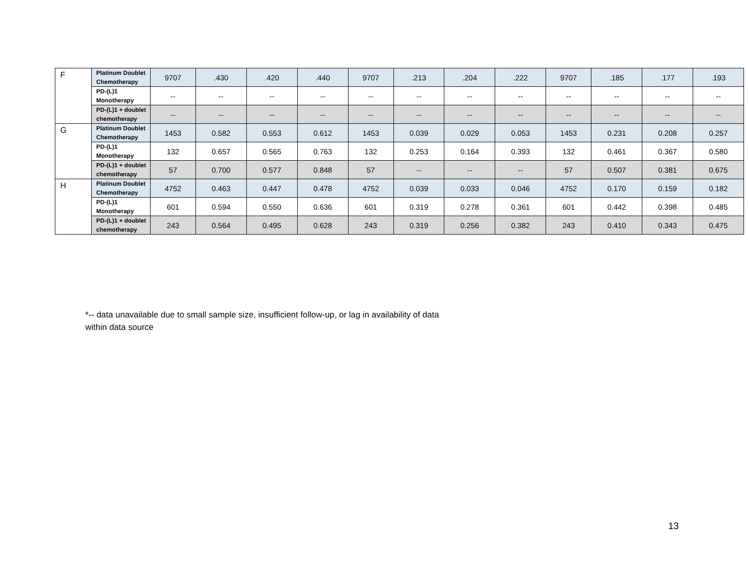| F | Platinum Doublet Chemotherapy | 9707 | .430 | .420 | .440 | 9707 | .213 | .204 | .222 | 9707 | .185 | .177 | .193 |
| | PD-(L)1 Monotherapy | -- | -- | -- | -- | -- | -- | -- | -- | -- | -- | -- | -- |
| | PD-(L)1 + doublet chemotherapy | -- | -- | -- | -- | -- | -- | -- | -- | -- | -- | -- | -- |
| G | Platinum Doublet Chemotherapy | 1453 | 0.582 | 0.553 | 0.612 | 1453 | 0.039 | 0.029 | 0.053 | 1453 | 0.231 | 0.208 | 0.257 |
| | PD-(L)1 Monotherapy | 132 | 0.657 | 0.565 | 0.763 | 132 | 0.253 | 0.164 | 0.393 | 132 | 0.461 | 0.367 | 0.580 |
| | PD-(L)1 + doublet chemotherapy | 57 | 0.700 | 0.577 | 0.848 | 57 | -- | -- | -- | 57 | 0.507 | 0.381 | 0.675 |
| H | Platinum Doublet Chemotherapy | 4752 | 0.463 | 0.447 | 0.478 | 4752 | 0.039 | 0.033 | 0.046 | 4752 | 0.170 | 0.159 | 0.182 |
| | PD-(L)1 Monotherapy | 601 | 0.594 | 0.550 | 0.636 | 601 | 0.319 | 0.278 | 0.361 | 601 | 0.442 | 0.398 | 0.485 |
| | PD-(L)1 + doublet chemotherapy | 243 | 0.564 | 0.495 | 0.628 | 243 | 0.319 | 0.256 | 0.382 | 243 | 0.410 | 0.343 | 0.475 |
*-- data unavailable due to small sample size, insufficient follow-up, or lag in availability of data
within data source
13